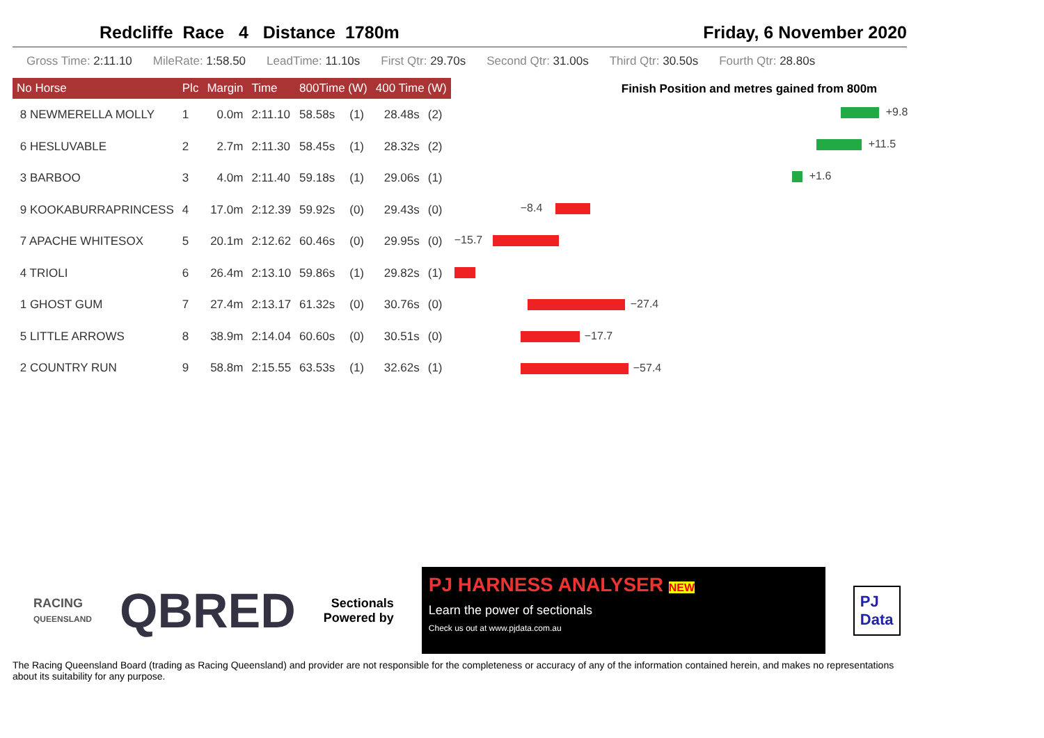Redcliffe Race 4 Distance 1780m Friday, 6 November 2020
Gross Time: 2:11.10 MileRate: 1:58.50 LeadTime: 11.10s First Qtr: 29.70s Second Qtr: 31.00s Third Qtr: 30.50s Fourth Qtr: 28.80s
| No Horse | Plc | Margin | Time | 800Time (W) | | 400 Time (W) | |
| --- | --- | --- | --- | --- | --- | --- | --- |
| 8 NEWMERELLA MOLLY | 1 | 0.0m | 2:11.10 | 58.58s | (1) | 28.48s | (2) |
| 6 HESLUVABLE | 2 | 2.7m | 2:11.30 | 58.45s | (1) | 28.32s | (2) |
| 3 BARBOO | 3 | 4.0m | 2:11.40 | 59.18s | (1) | 29.06s | (1) |
| 9 KOOKABURRAPRINCESS | 4 | 17.0m | 2:12.39 | 59.92s | (0) | 29.43s | (0) |
| 7 APACHE WHITESOX | 5 | 20.1m | 2:12.62 | 60.46s | (0) | 29.95s | (0) |
| 4 TRIOLI | 6 | 26.4m | 2:13.10 | 59.86s | (1) | 29.82s | (1) |
| 1 GHOST GUM | 7 | 27.4m | 2:13.17 | 61.32s | (0) | 30.76s | (0) |
| 5 LITTLE ARROWS | 8 | 38.9m | 2:14.04 | 60.60s | (0) | 30.51s | (0) |
| 2 COUNTRY RUN | 9 | 58.8m | 2:15.55 | 63.53s | (1) | 32.62s | (1) |
Finish Position and metres gained from 800m
+9.8
+11.5
+1.6
−8.4
−15.7
−27.4
−17.7
−57.4
RACING
QUEENSLAND
QBRED
Sectionals
Powered by
PJ HARNESS ANALYSER NEW
Learn the power of sectionals
Check us out at www.pjdata.com.au
PJ
Data
The Racing Queensland Board (trading as Racing Queensland) and provider are not responsible for the completeness or accuracy of any of the information contained herein, and makes no representations about its suitability for any purpose.